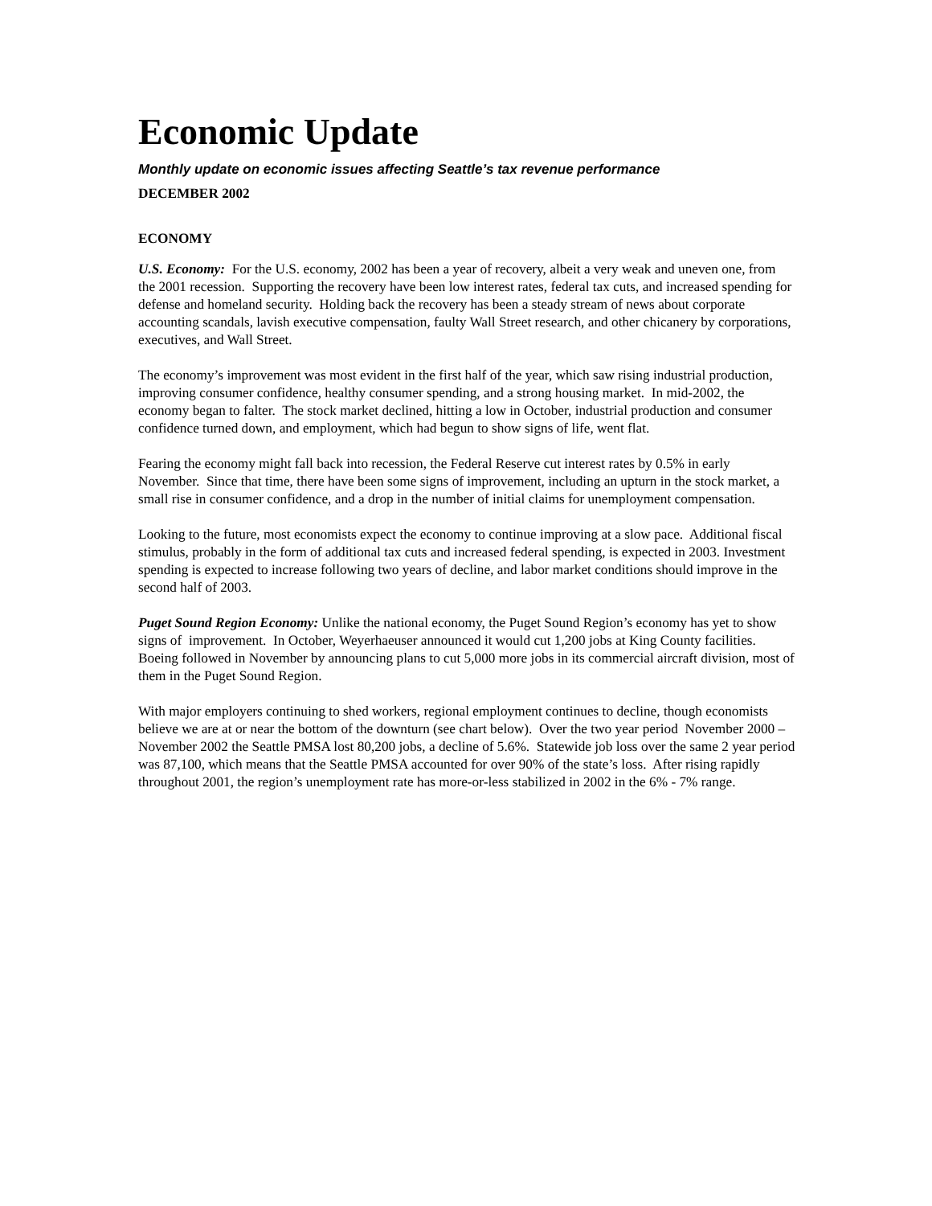Economic Update
Monthly update on economic issues affecting Seattle’s tax revenue performance
DECEMBER 2002
ECONOMY
U.S. Economy: For the U.S. economy, 2002 has been a year of recovery, albeit a very weak and uneven one, from the 2001 recession. Supporting the recovery have been low interest rates, federal tax cuts, and increased spending for defense and homeland security. Holding back the recovery has been a steady stream of news about corporate accounting scandals, lavish executive compensation, faulty Wall Street research, and other chicanery by corporations, executives, and Wall Street.
The economy’s improvement was most evident in the first half of the year, which saw rising industrial production, improving consumer confidence, healthy consumer spending, and a strong housing market. In mid-2002, the economy began to falter. The stock market declined, hitting a low in October, industrial production and consumer confidence turned down, and employment, which had begun to show signs of life, went flat.
Fearing the economy might fall back into recession, the Federal Reserve cut interest rates by 0.5% in early November. Since that time, there have been some signs of improvement, including an upturn in the stock market, a small rise in consumer confidence, and a drop in the number of initial claims for unemployment compensation.
Looking to the future, most economists expect the economy to continue improving at a slow pace. Additional fiscal stimulus, probably in the form of additional tax cuts and increased federal spending, is expected in 2003. Investment spending is expected to increase following two years of decline, and labor market conditions should improve in the second half of 2003.
Puget Sound Region Economy: Unlike the national economy, the Puget Sound Region’s economy has yet to show signs of improvement. In October, Weyerhaeuser announced it would cut 1,200 jobs at King County facilities. Boeing followed in November by announcing plans to cut 5,000 more jobs in its commercial aircraft division, most of them in the Puget Sound Region.
With major employers continuing to shed workers, regional employment continues to decline, though economists believe we are at or near the bottom of the downturn (see chart below). Over the two year period November 2000 – November 2002 the Seattle PMSA lost 80,200 jobs, a decline of 5.6%. Statewide job loss over the same 2 year period was 87,100, which means that the Seattle PMSA accounted for over 90% of the state’s loss. After rising rapidly throughout 2001, the region’s unemployment rate has more-or-less stabilized in 2002 in the 6% - 7% range.